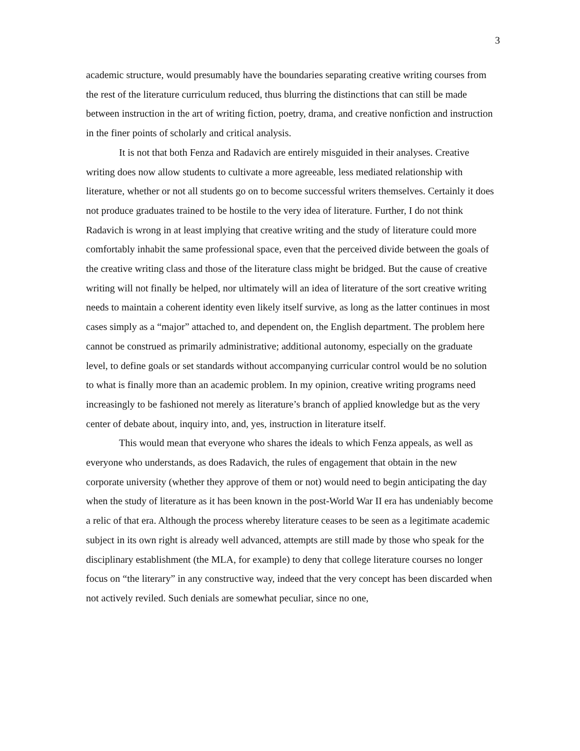3
academic structure, would presumably have the boundaries separating creative writing courses from the rest of the literature curriculum reduced, thus blurring the distinctions that can still be made between instruction in the art of writing fiction, poetry, drama, and creative nonfiction and instruction in the finer points of scholarly and critical analysis.
It is not that both Fenza and Radavich are entirely misguided in their analyses. Creative writing does now allow students to cultivate a more agreeable, less mediated relationship with literature, whether or not all students go on to become successful writers themselves. Certainly it does not produce graduates trained to be hostile to the very idea of literature. Further, I do not think Radavich is wrong in at least implying that creative writing and the study of literature could more comfortably inhabit the same professional space, even that the perceived divide between the goals of the creative writing class and those of the literature class might be bridged. But the cause of creative writing will not finally be helped, nor ultimately will an idea of literature of the sort creative writing needs to maintain a coherent identity even likely itself survive, as long as the latter continues in most cases simply as a “major” attached to, and dependent on, the English department. The problem here cannot be construed as primarily administrative; additional autonomy, especially on the graduate level, to define goals or set standards without accompanying curricular control would be no solution to what is finally more than an academic problem. In my opinion, creative writing programs need increasingly to be fashioned not merely as literature’s branch of applied knowledge but as the very center of debate about, inquiry into, and, yes, instruction in literature itself.
This would mean that everyone who shares the ideals to which Fenza appeals, as well as everyone who understands, as does Radavich, the rules of engagement that obtain in the new corporate university (whether they approve of them or not) would need to begin anticipating the day when the study of literature as it has been known in the post-World War II era has undeniably become a relic of that era. Although the process whereby literature ceases to be seen as a legitimate academic subject in its own right is already well advanced, attempts are still made by those who speak for the disciplinary establishment (the MLA, for example) to deny that college literature courses no longer focus on “the literary” in any constructive way, indeed that the very concept has been discarded when not actively reviled. Such denials are somewhat peculiar, since no one,